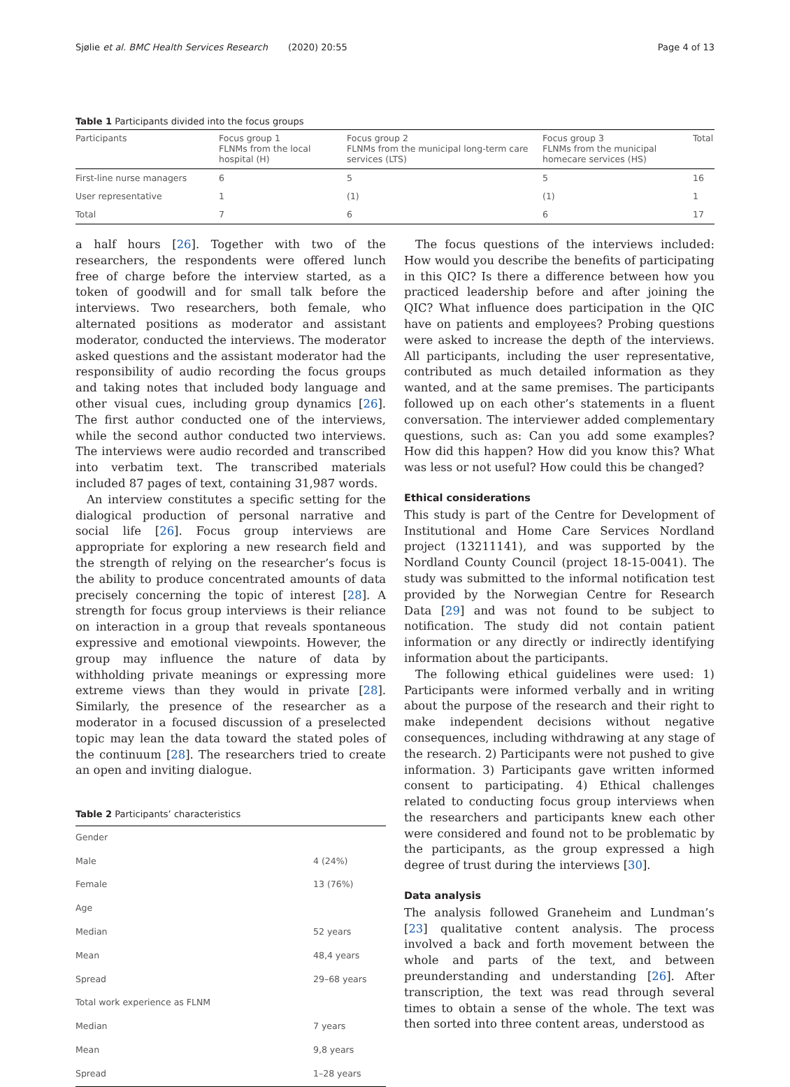Sjølie et al. BMC Health Services Research (2020) 20:55 Page 4 of 13
Table 1 Participants divided into the focus groups
| Participants | Focus group 1 FLNMs from the local hospital (H) | Focus group 2 FLNMs from the municipal long-term care services (LTS) | Focus group 3 FLNMs from the municipal homecare services (HS) | Total |
| --- | --- | --- | --- | --- |
| First-line nurse managers | 6 | 5 | 5 | 16 |
| User representative | 1 | (1) | (1) | 1 |
| Total | 7 | 6 | 6 | 17 |
a half hours [26]. Together with two of the researchers, the respondents were offered lunch free of charge before the interview started, as a token of goodwill and for small talk before the interviews. Two researchers, both female, who alternated positions as moderator and assistant moderator, conducted the interviews. The moderator asked questions and the assistant moderator had the responsibility of audio recording the focus groups and taking notes that included body language and other visual cues, including group dynamics [26]. The first author conducted one of the interviews, while the second author conducted two interviews. The interviews were audio recorded and transcribed into verbatim text. The transcribed materials included 87 pages of text, containing 31,987 words.
An interview constitutes a specific setting for the dialogical production of personal narrative and social life [26]. Focus group interviews are appropriate for exploring a new research field and the strength of relying on the researcher’s focus is the ability to produce concentrated amounts of data precisely concerning the topic of interest [28]. A strength for focus group interviews is their reliance on interaction in a group that reveals spontaneous expressive and emotional viewpoints. However, the group may influence the nature of data by withholding private meanings or expressing more extreme views than they would in private [28]. Similarly, the presence of the researcher as a moderator in a focused discussion of a preselected topic may lean the data toward the stated poles of the continuum [28]. The researchers tried to create an open and inviting dialogue.
Table 2 Participants’ characteristics
| Gender | |
| Male | 4 (24%) |
| Female | 13 (76%) |
| Age | |
| Median | 52 years |
| Mean | 48,4 years |
| Spread | 29–68 years |
| Total work experience as FLNM | |
| Median | 7 years |
| Mean | 9,8 years |
| Spread | 1–28 years |
The focus questions of the interviews included: How would you describe the benefits of participating in this QIC? Is there a difference between how you practiced leadership before and after joining the QIC? What influence does participation in the QIC have on patients and employees? Probing questions were asked to increase the depth of the interviews. All participants, including the user representative, contributed as much detailed information as they wanted, and at the same premises. The participants followed up on each other’s statements in a fluent conversation. The interviewer added complementary questions, such as: Can you add some examples? How did this happen? How did you know this? What was less or not useful? How could this be changed?
Ethical considerations
This study is part of the Centre for Development of Institutional and Home Care Services Nordland project (13211141), and was supported by the Nordland County Council (project 18-15-0041). The study was submitted to the informal notification test provided by the Norwegian Centre for Research Data [29] and was not found to be subject to notification. The study did not contain patient information or any directly or indirectly identifying information about the participants.
The following ethical guidelines were used: 1) Participants were informed verbally and in writing about the purpose of the research and their right to make independent decisions without negative consequences, including withdrawing at any stage of the research. 2) Participants were not pushed to give information. 3) Participants gave written informed consent to participating. 4) Ethical challenges related to conducting focus group interviews when the researchers and participants knew each other were considered and found not to be problematic by the participants, as the group expressed a high degree of trust during the interviews [30].
Data analysis
The analysis followed Graneheim and Lundman’s [23] qualitative content analysis. The process involved a back and forth movement between the whole and parts of the text, and between preunderstanding and understanding [26]. After transcription, the text was read through several times to obtain a sense of the whole. The text was then sorted into three content areas, understood as